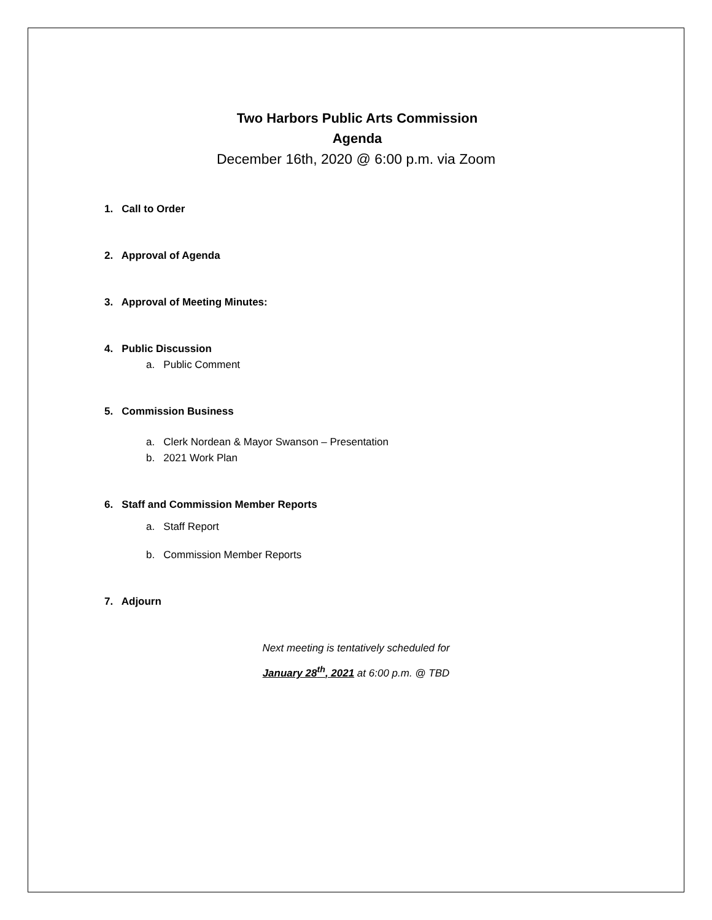Two Harbors Public Arts Commission
Agenda
December 16th, 2020 @ 6:00 p.m. via Zoom
1. Call to Order
2. Approval of Agenda
3. Approval of Meeting Minutes:
4. Public Discussion
a. Public Comment
5. Commission Business
a. Clerk Nordean & Mayor Swanson – Presentation
b. 2021 Work Plan
6. Staff and Commission Member Reports
a. Staff Report
b. Commission Member Reports
7. Adjourn
Next meeting is tentatively scheduled for
January 28<sup>th</sup>, 2021 at 6:00 p.m. @ TBD